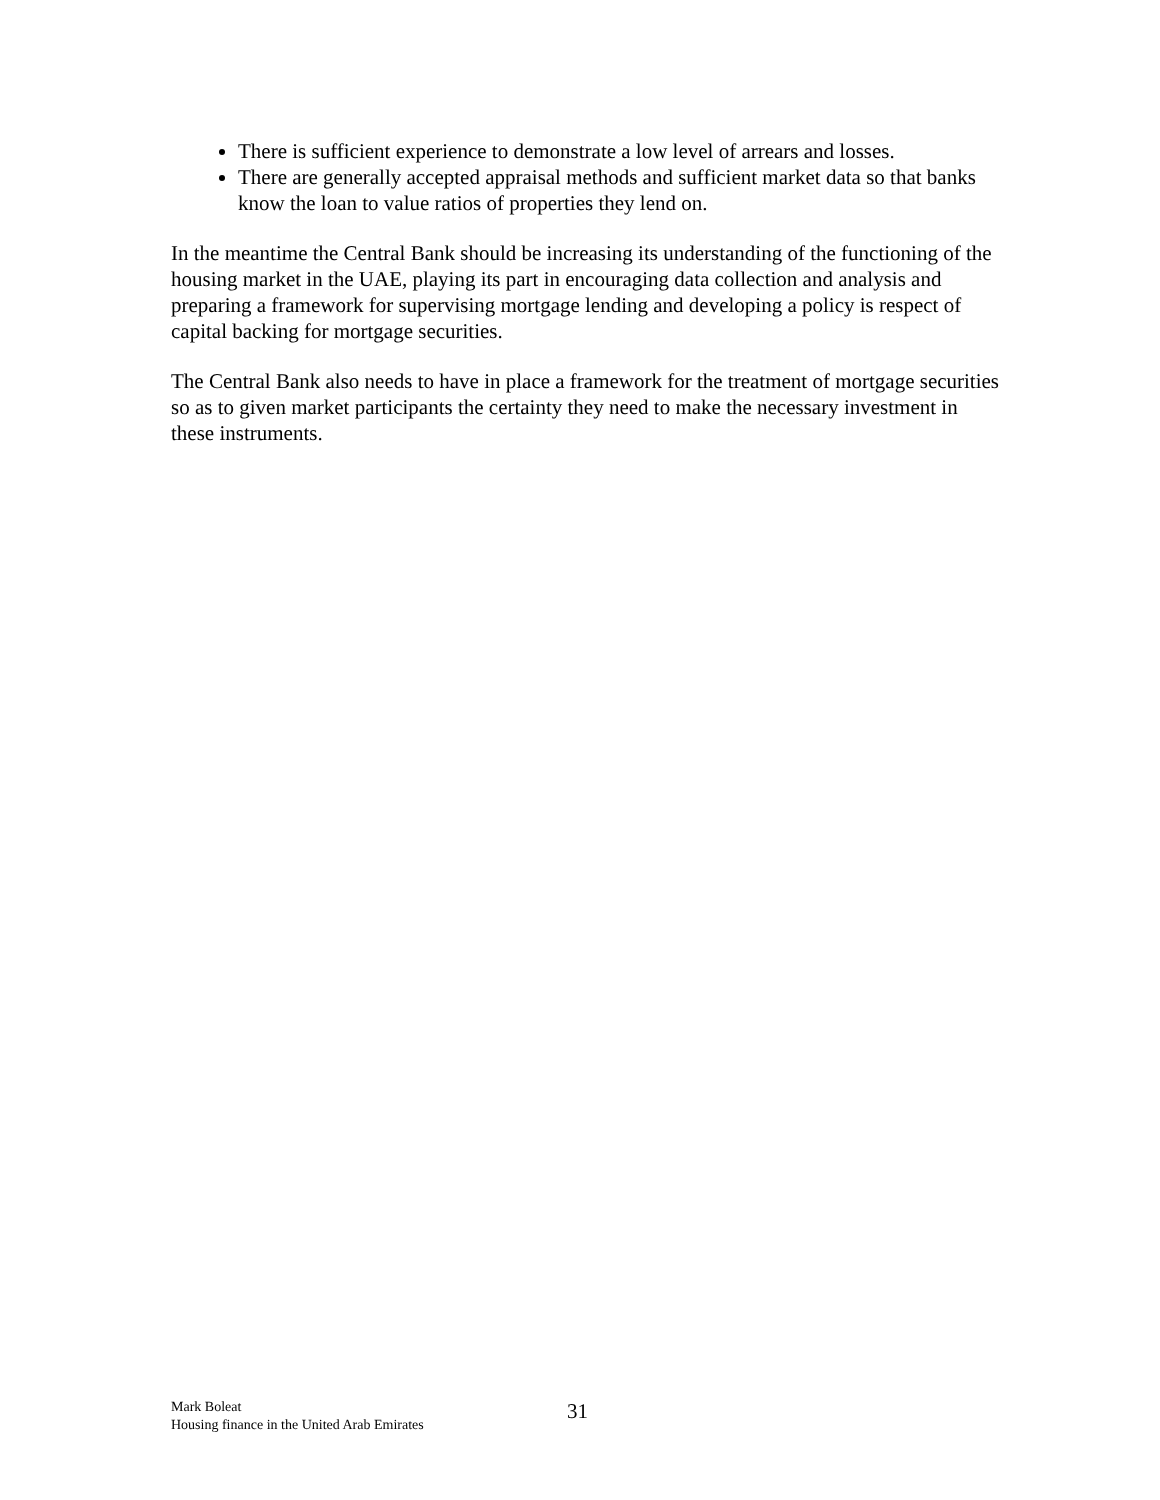There is sufficient experience to demonstrate a low level of arrears and losses.
There are generally accepted appraisal methods and sufficient market data so that banks know the loan to value ratios of properties they lend on.
In the meantime the Central Bank should be increasing its understanding of the functioning of the housing market in the UAE, playing its part in encouraging data collection and analysis and preparing a framework for supervising mortgage lending and developing a policy is respect of capital backing for mortgage securities.
The Central Bank also needs to have in place a framework for the treatment of mortgage securities so as to given market participants the certainty they need to make the necessary investment in these instruments.
Mark Boleat
Housing finance in the United Arab Emirates
31